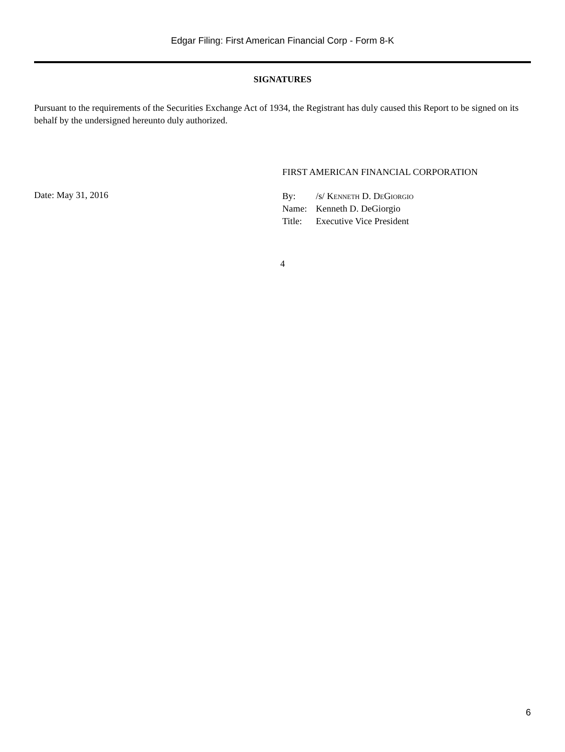Edgar Filing: First American Financial Corp - Form 8-K
SIGNATURES
Pursuant to the requirements of the Securities Exchange Act of 1934, the Registrant has duly caused this Report to be signed on its behalf by the undersigned hereunto duly authorized.
Date: May 31, 2016
FIRST AMERICAN FINANCIAL CORPORATION
| By: | /s/ Kenneth D. DeGiorgio |
| Name: | Kenneth D. DeGiorgio |
| Title: | Executive Vice President |
4
6